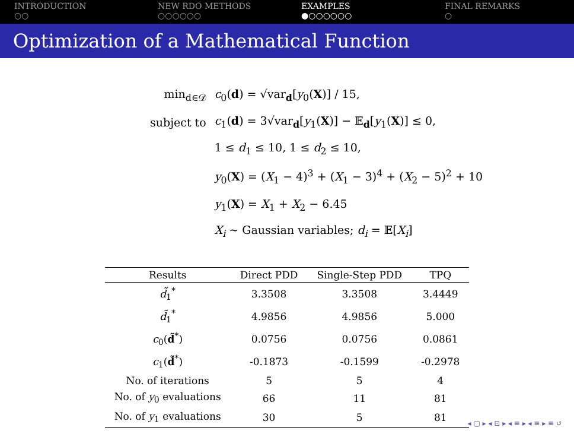INTRODUCTION
○○
NEW RDO METHODS
○○○○○○
EXAMPLES
●○○○○○○
FINAL REMARKS
○
Optimization of a Mathematical Function
| min<sub>d∈𝒟</sub> | c<sub>0</sub>( d ) = √var<sub>d</sub>[ y<sub>0</sub>( X )] / 15, |
| subject to | c<sub>1</sub>( d ) = 3√var<sub>d</sub>[ y<sub>1</sub>( X )] − 𝔼<sub>d</sub>[ y<sub>1</sub>( X )] ≤ 0, |
| | 1 ≤ d<sub>1</sub> ≤ 10, 1 ≤ d<sub>2</sub> ≤ 10, |
| | y<sub>0</sub>( X ) = ( X<sub>1</sub> − 4)<sup>3</sup> + ( X<sub>1</sub> − 3)<sup>4</sup> + ( X<sub>2</sub> − 5)<sup>2</sup> + 10 |
| | y<sub>1</sub>( X ) = X<sub>1</sub> + X<sub>2</sub> − 6.45 |
| | X<sub>i</sub> ∼ Gaussian variables; d<sub>i</sub> = 𝔼[ X<sub>i</sub> ] |
| Results | Direct PDD | Single-Step PDD | TPQ |
| --- | --- | --- | --- |
| d̃<sub>1</sub><sup>*</sup> | 3.3508 | 3.3508 | 3.4449 |
| d̃<sub>1</sub><sup>*</sup> | 4.9856 | 4.9856 | 5.000 |
| c<sub>0</sub>( d̃<sup>*</sup>) | 0.0756 | 0.0756 | 0.0861 |
| c<sub>1</sub>( d̃<sup>*</sup>) | -0.1873 | -0.1599 | -0.2978 |
| No. of iterations | 5 | 5 | 4 |
| No. of y<sub>0</sub> evaluations | 66 | 11 | 81 |
| No. of y<sub>1</sub> evaluations | 30 | 5 | 81 |
◂ ▢ ▸ ◂ ⊡ ▸ ◂ ≡ ▸ ◂ ≡ ▸ ≡ ↺